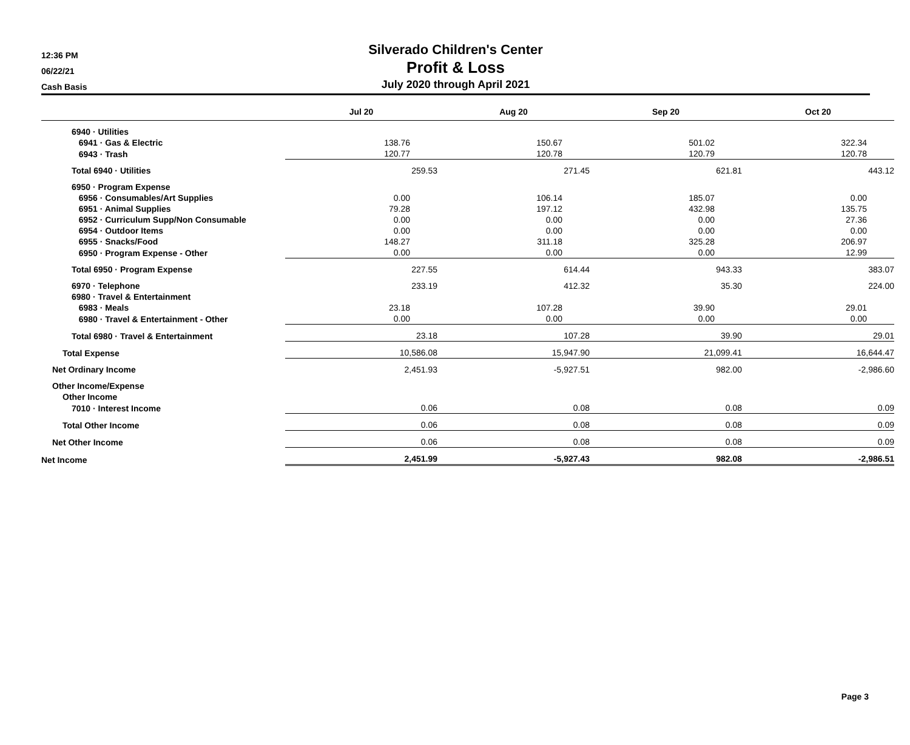12:36 PM
06/22/21
Cash Basis
Silverado Children's Center
Profit & Loss
July 2020 through April 2021
| | Jul 20 | | Aug 20 | | Sep 20 | | Oct 20 |
| --- | --- | --- | --- | --- | --- | --- | --- |
| 6940 · Utilities | | | | | | | |
| 6941 · Gas & Electric | 138.76 | | 150.67 | | 501.02 | | 322.34 |
| 6943 · Trash | 120.77 | | 120.78 | | 120.79 | | 120.78 |
| Total 6940 · Utilities | 259.53 | | 271.45 | | 621.81 | | 443.12 |
| 6950 · Program Expense | | | | | | | |
| 6956 · Consumables/Art Supplies | 0.00 | | 106.14 | | 185.07 | | 0.00 |
| 6951 · Animal Supplies | 79.28 | | 197.12 | | 432.98 | | 135.75 |
| 6952 · Curriculum Supp/Non Consumable | 0.00 | | 0.00 | | 0.00 | | 27.36 |
| 6954 · Outdoor Items | 0.00 | | 0.00 | | 0.00 | | 0.00 |
| 6955 · Snacks/Food | 148.27 | | 311.18 | | 325.28 | | 206.97 |
| 6950 · Program Expense - Other | 0.00 | | 0.00 | | 0.00 | | 12.99 |
| Total 6950 · Program Expense | 227.55 | | 614.44 | | 943.33 | | 383.07 |
| 6970 · Telephone | 233.19 | | 412.32 | | 35.30 | | 224.00 |
| 6980 · Travel & Entertainment | | | | | | | |
| 6983 · Meals | 23.18 | | 107.28 | | 39.90 | | 29.01 |
| 6980 · Travel & Entertainment - Other | 0.00 | | 0.00 | | 0.00 | | 0.00 |
| Total 6980 · Travel & Entertainment | 23.18 | | 107.28 | | 39.90 | | 29.01 |
| Total Expense | 10,586.08 | | 15,947.90 | | 21,099.41 | | 16,644.47 |
| Net Ordinary Income | 2,451.93 | | -5,927.51 | | 982.00 | | -2,986.60 |
| Other Income/Expense | | | | | | | |
| Other Income | | | | | | | |
| 7010 · Interest Income | 0.06 | | 0.08 | | 0.08 | | 0.09 |
| Total Other Income | 0.06 | | 0.08 | | 0.08 | | 0.09 |
| Net Other Income | 0.06 | | 0.08 | | 0.08 | | 0.09 |
| Net Income | 2,451.99 | | -5,927.43 | | 982.08 | | -2,986.51 |
Page 3